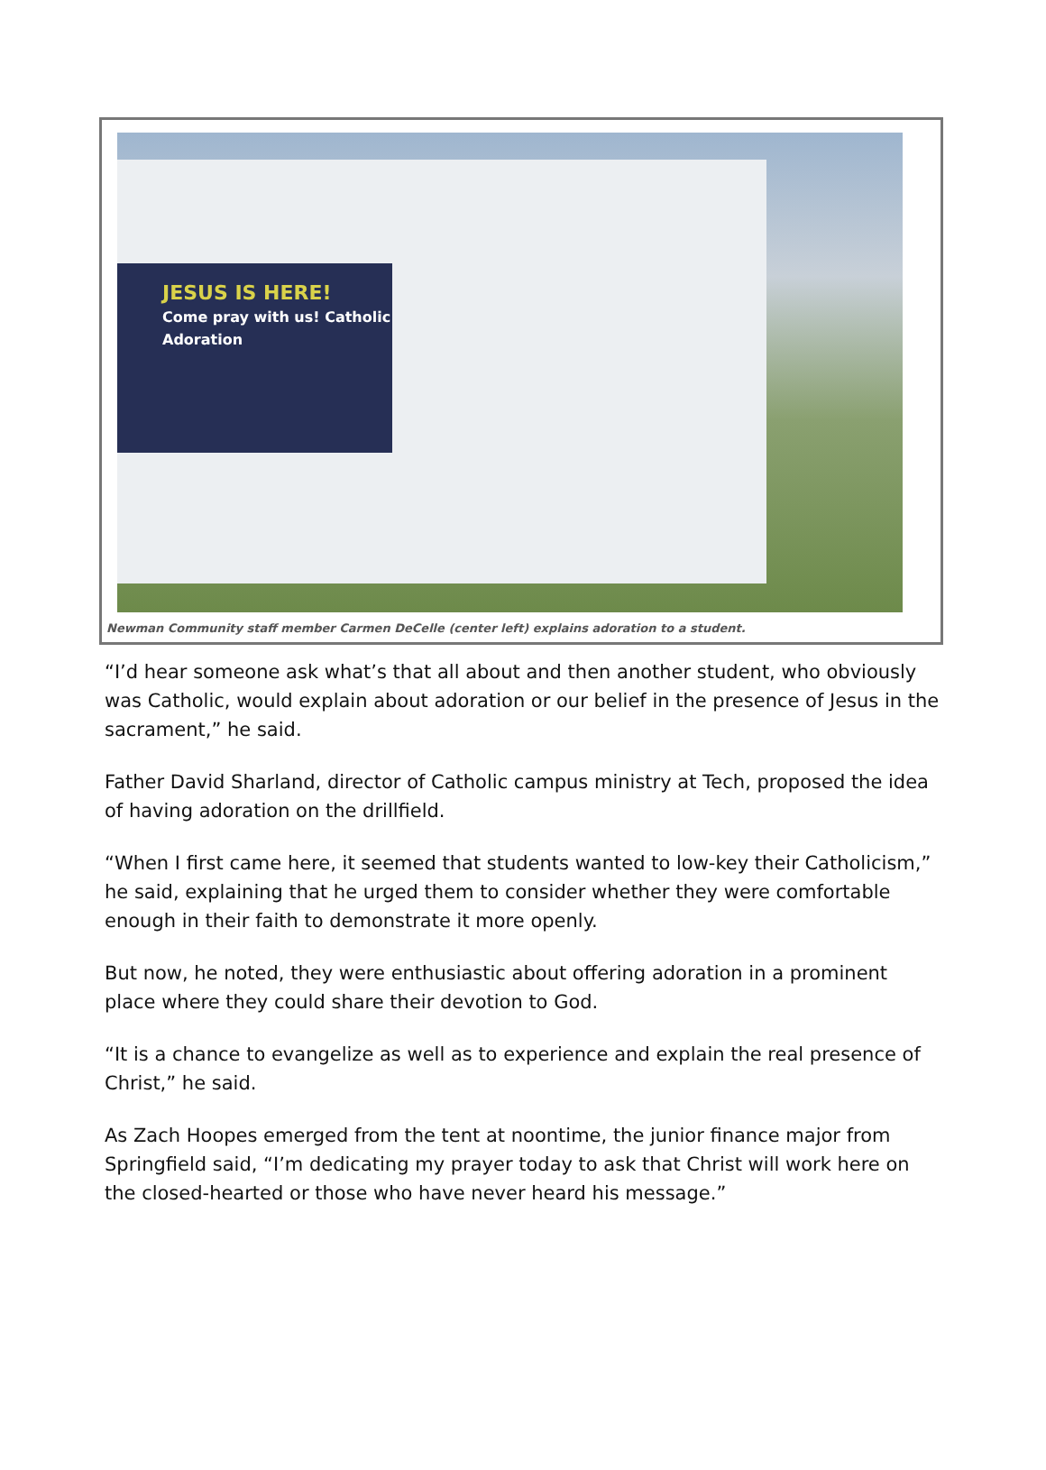JESUS IS HERE!
Come pray with us! Catholic Adoration
Newman Community staff member Carmen DeCelle (center left) explains adoration to a student.
“I’d hear someone ask what’s that all about and then another student, who obviously was Catholic, would explain about adoration or our belief in the presence of Jesus in the sacrament,” he said.
Father David Sharland, director of Catholic campus ministry at Tech, proposed the idea of having adoration on the drillfield.
“When I first came here, it seemed that students wanted to low-key their Catholicism,” he said, explaining that he urged them to consider whether they were comfortable enough in their faith to demonstrate it more openly.
But now, he noted, they were enthusiastic about offering adoration in a prominent place where they could share their devotion to God.
“It is a chance to evangelize as well as to experience and explain the real presence of Christ,” he said.
As Zach Hoopes emerged from the tent at noontime, the junior finance major from Springfield said, “I’m dedicating my prayer today to ask that Christ will work here on the closed-hearted or those who have never heard his message.”